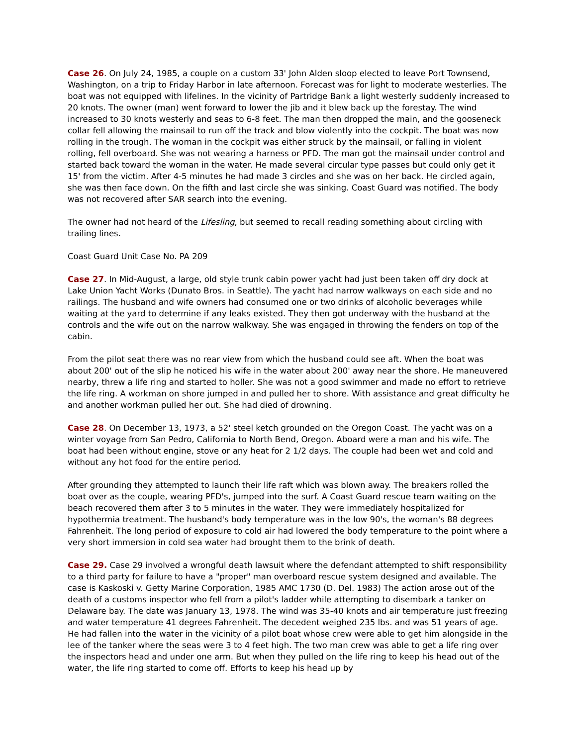Case 26. On July 24, 1985, a couple on a custom 33' John Alden sloop elected to leave Port Townsend, Washington, on a trip to Friday Harbor in late afternoon. Forecast was for light to moderate westerlies. The boat was not equipped with lifelines. In the vicinity of Partridge Bank a light westerly suddenly increased to 20 knots. The owner (man) went forward to lower the jib and it blew back up the forestay. The wind increased to 30 knots westerly and seas to 6-8 feet. The man then dropped the main, and the gooseneck collar fell allowing the mainsail to run off the track and blow violently into the cockpit. The boat was now rolling in the trough. The woman in the cockpit was either struck by the mainsail, or falling in violent rolling, fell overboard. She was not wearing a harness or PFD. The man got the mainsail under control and started back toward the woman in the water. He made several circular type passes but could only get it 15' from the victim. After 4-5 minutes he had made 3 circles and she was on her back. He circled again, she was then face down. On the fifth and last circle she was sinking. Coast Guard was notified. The body was not recovered after SAR search into the evening.
The owner had not heard of the Lifesling, but seemed to recall reading something about circling with trailing lines.
Coast Guard Unit Case No. PA 209
Case 27. In Mid-August, a large, old style trunk cabin power yacht had just been taken off dry dock at Lake Union Yacht Works (Dunato Bros. in Seattle). The yacht had narrow walkways on each side and no railings. The husband and wife owners had consumed one or two drinks of alcoholic beverages while waiting at the yard to determine if any leaks existed. They then got underway with the husband at the controls and the wife out on the narrow walkway. She was engaged in throwing the fenders on top of the cabin.
From the pilot seat there was no rear view from which the husband could see aft. When the boat was about 200' out of the slip he noticed his wife in the water about 200' away near the shore. He maneuvered nearby, threw a life ring and started to holler. She was not a good swimmer and made no effort to retrieve the life ring. A workman on shore jumped in and pulled her to shore. With assistance and great difficulty he and another workman pulled her out. She had died of drowning.
Case 28. On December 13, 1973, a 52' steel ketch grounded on the Oregon Coast. The yacht was on a winter voyage from San Pedro, California to North Bend, Oregon. Aboard were a man and his wife. The boat had been without engine, stove or any heat for 2 1/2 days. The couple had been wet and cold and without any hot food for the entire period.
After grounding they attempted to launch their life raft which was blown away. The breakers rolled the boat over as the couple, wearing PFD's, jumped into the surf. A Coast Guard rescue team waiting on the beach recovered them after 3 to 5 minutes in the water. They were immediately hospitalized for hypothermia treatment. The husband's body temperature was in the low 90's, the woman's 88 degrees Fahrenheit. The long period of exposure to cold air had lowered the body temperature to the point where a very short immersion in cold sea water had brought them to the brink of death.
Case 29. Case 29 involved a wrongful death lawsuit where the defendant attempted to shift responsibility to a third party for failure to have a "proper" man overboard rescue system designed and available. The case is Kaskoski v. Getty Marine Corporation, 1985 AMC 1730 (D. Del. 1983) The action arose out of the death of a customs inspector who fell from a pilot's ladder while attempting to disembark a tanker on Delaware bay. The date was January 13, 1978. The wind was 35-40 knots and air temperature just freezing and water temperature 41 degrees Fahrenheit. The decedent weighed 235 lbs. and was 51 years of age. He had fallen into the water in the vicinity of a pilot boat whose crew were able to get him alongside in the lee of the tanker where the seas were 3 to 4 feet high. The two man crew was able to get a life ring over the inspectors head and under one arm. But when they pulled on the life ring to keep his head out of the water, the life ring started to come off. Efforts to keep his head up by